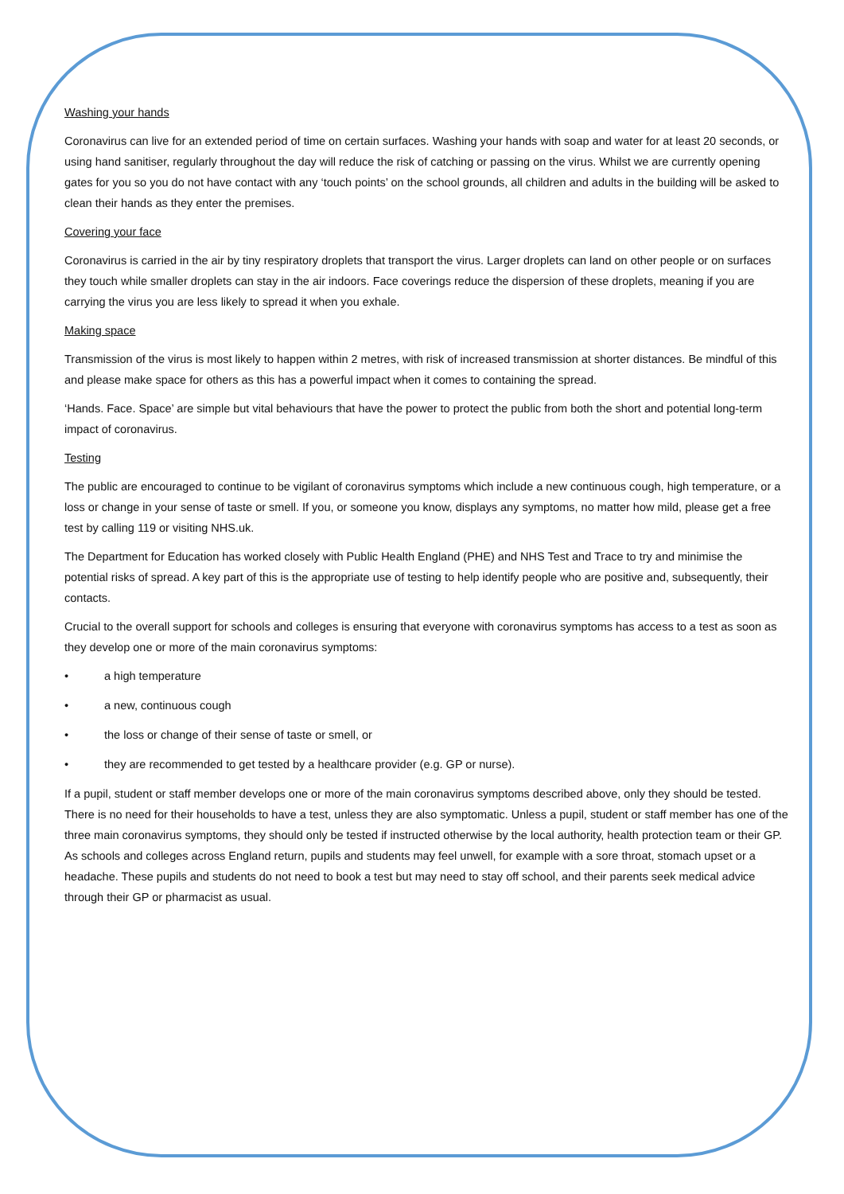Washing your hands
Coronavirus can live for an extended period of time on certain surfaces. Washing your hands with soap and water for at least 20 seconds, or using hand sanitiser, regularly throughout the day will reduce the risk of catching or passing on the virus. Whilst we are currently opening gates for you so you do not have contact with any ‘touch points’ on the school grounds, all children and adults in the building will be asked to clean their hands as they enter the premises.
Covering your face
Coronavirus is carried in the air by tiny respiratory droplets that transport the virus. Larger droplets can land on other people or on surfaces they touch while smaller droplets can stay in the air indoors. Face coverings reduce the dispersion of these droplets, meaning if you are carrying the virus you are less likely to spread it when you exhale.
Making space
Transmission of the virus is most likely to happen within 2 metres, with risk of increased transmission at shorter distances. Be mindful of this and please make space for others as this has a powerful impact when it comes to containing the spread.
‘Hands. Face. Space’ are simple but vital behaviours that have the power to protect the public from both the short and potential long-term impact of coronavirus.
Testing
The public are encouraged to continue to be vigilant of coronavirus symptoms which include a new continuous cough, high temperature, or a loss or change in your sense of taste or smell. If you, or someone you know, displays any symptoms, no matter how mild, please get a free test by calling 119 or visiting NHS.uk.
The Department for Education has worked closely with Public Health England (PHE) and NHS Test and Trace to try and minimise the potential risks of spread. A key part of this is the appropriate use of testing to help identify people who are positive and, subsequently, their contacts.
Crucial to the overall support for schools and colleges is ensuring that everyone with coronavirus symptoms has access to a test as soon as they develop one or more of the main coronavirus symptoms:
• a high temperature
• a new, continuous cough
• the loss or change of their sense of taste or smell, or
• they are recommended to get tested by a healthcare provider (e.g. GP or nurse).
If a pupil, student or staff member develops one or more of the main coronavirus symptoms described above, only they should be tested. There is no need for their households to have a test, unless they are also symptomatic. Unless a pupil, student or staff member has one of the three main coronavirus symptoms, they should only be tested if instructed otherwise by the local authority, health protection team or their GP. As schools and colleges across England return, pupils and students may feel unwell, for example with a sore throat, stomach upset or a headache. These pupils and students do not need to book a test but may need to stay off school, and their parents seek medical advice through their GP or pharmacist as usual.